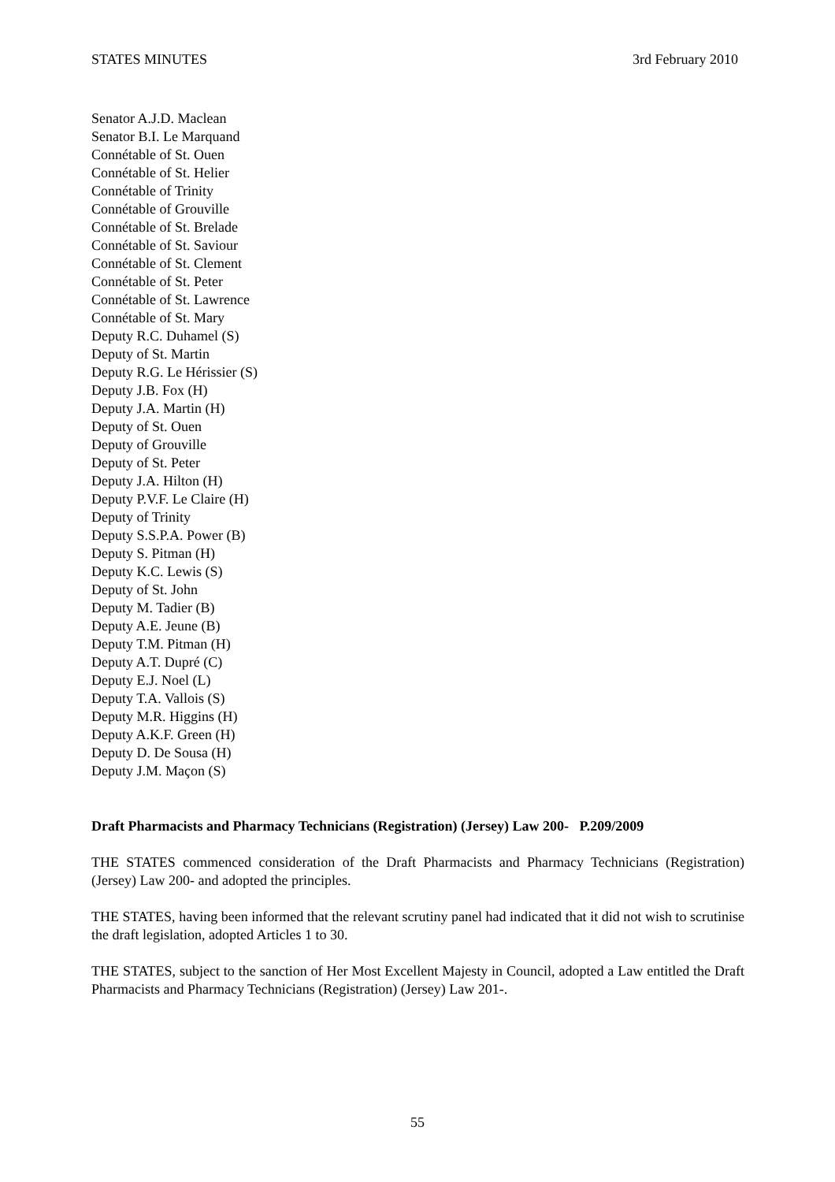STATES MINUTES 3rd February 2010
Senator A.J.D. Maclean
Senator B.I. Le Marquand
Connétable of St. Ouen
Connétable of St. Helier
Connétable of Trinity
Connétable of Grouville
Connétable of St. Brelade
Connétable of St. Saviour
Connétable of St. Clement
Connétable of St. Peter
Connétable of St. Lawrence
Connétable of St. Mary
Deputy R.C. Duhamel (S)
Deputy of St. Martin
Deputy R.G. Le Hérissier (S)
Deputy J.B. Fox (H)
Deputy J.A. Martin (H)
Deputy of St. Ouen
Deputy of Grouville
Deputy of St. Peter
Deputy J.A. Hilton (H)
Deputy P.V.F. Le Claire (H)
Deputy of Trinity
Deputy S.S.P.A. Power (B)
Deputy S. Pitman (H)
Deputy K.C. Lewis (S)
Deputy of St. John
Deputy M. Tadier (B)
Deputy A.E. Jeune (B)
Deputy T.M. Pitman (H)
Deputy A.T. Dupré (C)
Deputy E.J. Noel (L)
Deputy T.A. Vallois (S)
Deputy M.R. Higgins (H)
Deputy A.K.F. Green (H)
Deputy D. De Sousa (H)
Deputy J.M. Maçon (S)
Draft Pharmacists and Pharmacy Technicians (Registration) (Jersey) Law 200- P.209/2009
THE STATES commenced consideration of the Draft Pharmacists and Pharmacy Technicians (Registration) (Jersey) Law 200- and adopted the principles.
THE STATES, having been informed that the relevant scrutiny panel had indicated that it did not wish to scrutinise the draft legislation, adopted Articles 1 to 30.
THE STATES, subject to the sanction of Her Most Excellent Majesty in Council, adopted a Law entitled the Draft Pharmacists and Pharmacy Technicians (Registration) (Jersey) Law 201-.
55